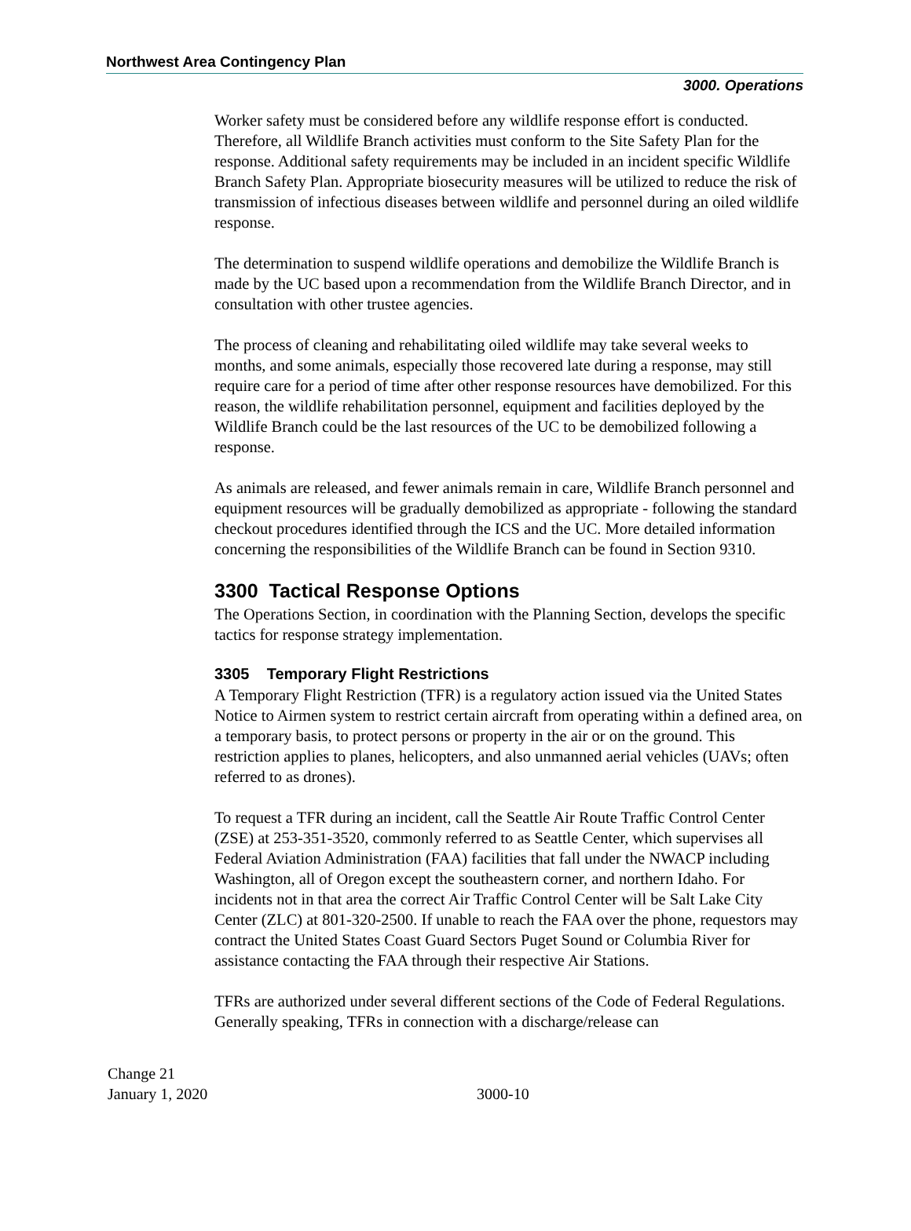Northwest Area Contingency Plan
3000. Operations
Worker safety must be considered before any wildlife response effort is conducted. Therefore, all Wildlife Branch activities must conform to the Site Safety Plan for the response. Additional safety requirements may be included in an incident specific Wildlife Branch Safety Plan. Appropriate biosecurity measures will be utilized to reduce the risk of transmission of infectious diseases between wildlife and personnel during an oiled wildlife response.
The determination to suspend wildlife operations and demobilize the Wildlife Branch is made by the UC based upon a recommendation from the Wildlife Branch Director, and in consultation with other trustee agencies.
The process of cleaning and rehabilitating oiled wildlife may take several weeks to months, and some animals, especially those recovered late during a response, may still require care for a period of time after other response resources have demobilized. For this reason, the wildlife rehabilitation personnel, equipment and facilities deployed by the Wildlife Branch could be the last resources of the UC to be demobilized following a response.
As animals are released, and fewer animals remain in care, Wildlife Branch personnel and equipment resources will be gradually demobilized as appropriate - following the standard checkout procedures identified through the ICS and the UC. More detailed information concerning the responsibilities of the Wildlife Branch can be found in Section 9310.
3300 Tactical Response Options
The Operations Section, in coordination with the Planning Section, develops the specific tactics for response strategy implementation.
3305 Temporary Flight Restrictions
A Temporary Flight Restriction (TFR) is a regulatory action issued via the United States Notice to Airmen system to restrict certain aircraft from operating within a defined area, on a temporary basis, to protect persons or property in the air or on the ground. This restriction applies to planes, helicopters, and also unmanned aerial vehicles (UAVs; often referred to as drones).
To request a TFR during an incident, call the Seattle Air Route Traffic Control Center (ZSE) at 253-351-3520, commonly referred to as Seattle Center, which supervises all Federal Aviation Administration (FAA) facilities that fall under the NWACP including Washington, all of Oregon except the southeastern corner, and northern Idaho. For incidents not in that area the correct Air Traffic Control Center will be Salt Lake City Center (ZLC) at 801-320-2500. If unable to reach the FAA over the phone, requestors may contract the United States Coast Guard Sectors Puget Sound or Columbia River for assistance contacting the FAA through their respective Air Stations.
TFRs are authorized under several different sections of the Code of Federal Regulations. Generally speaking, TFRs in connection with a discharge/release can
Change 21
January 1, 2020
3000-10